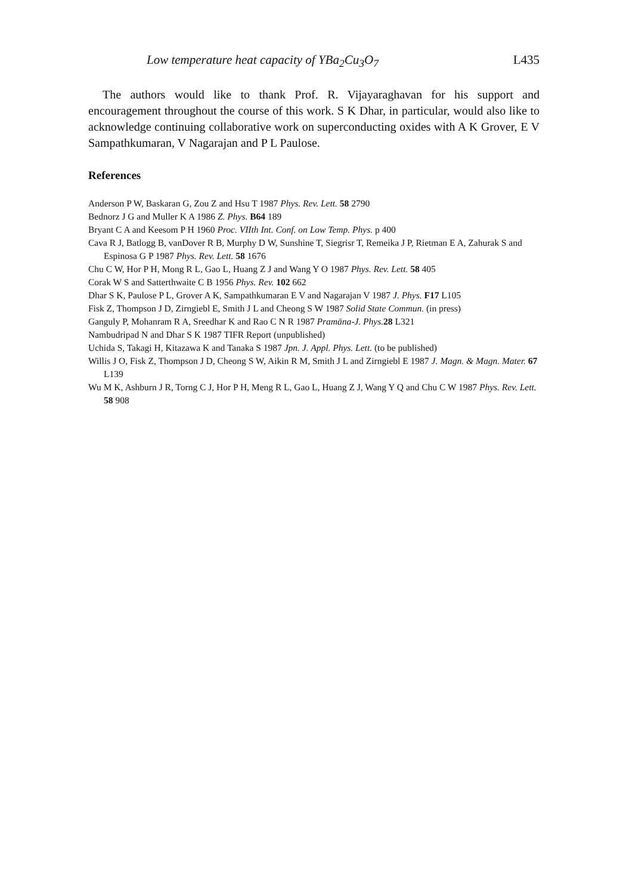Low temperature heat capacity of YBa<sub>2</sub>Cu<sub>3</sub>O<sub>7</sub> L435
The authors would like to thank Prof. R. Vijayaraghavan for his support and encouragement throughout the course of this work. S K Dhar, in particular, would also like to acknowledge continuing collaborative work on superconducting oxides with A K Grover, E V Sampathkumaran, V Nagarajan and P L Paulose.
References
Anderson P W, Baskaran G, Zou Z and Hsu T 1987 Phys. Rev. Lett. 58 2790
Bednorz J G and Muller K A 1986 Z. Phys. B64 189
Bryant C A and Keesom P H 1960 Proc. VIIth Int. Conf. on Low Temp. Phys. p 400
Cava R J, Batlogg B, vanDover R B, Murphy D W, Sunshine T, Siegrisr T, Remeika J P, Rietman E A, Zahurak S and Espinosa G P 1987 Phys. Rev. Lett. 58 1676
Chu C W, Hor P H, Mong R L, Gao L, Huang Z J and Wang Y O 1987 Phys. Rev. Lett. 58 405
Corak W S and Satterthwaite C B 1956 Phys. Rev. 102 662
Dhar S K, Paulose P L, Grover A K, Sampathkumaran E V and Nagarajan V 1987 J. Phys. F17 L105
Fisk Z, Thompson J D, Zirngiebl E, Smith J L and Cheong S W 1987 Solid State Commun. (in press)
Ganguly P, Mohanram R A, Sreedhar K and Rao C N R 1987 Pramāna-J. Phys. 28 L321
Nambudripad N and Dhar S K 1987 TIFR Report (unpublished)
Uchida S, Takagi H, Kitazawa K and Tanaka S 1987 Jpn. J. Appl. Phys. Lett. (to be published)
Willis J O, Fisk Z, Thompson J D, Cheong S W, Aikin R M, Smith J L and Zirngiebl E 1987 J. Magn. & Magn. Mater. 67 L139
Wu M K, Ashburn J R, Torng C J, Hor P H, Meng R L, Gao L, Huang Z J, Wang Y Q and Chu C W 1987 Phys. Rev. Lett. 58 908